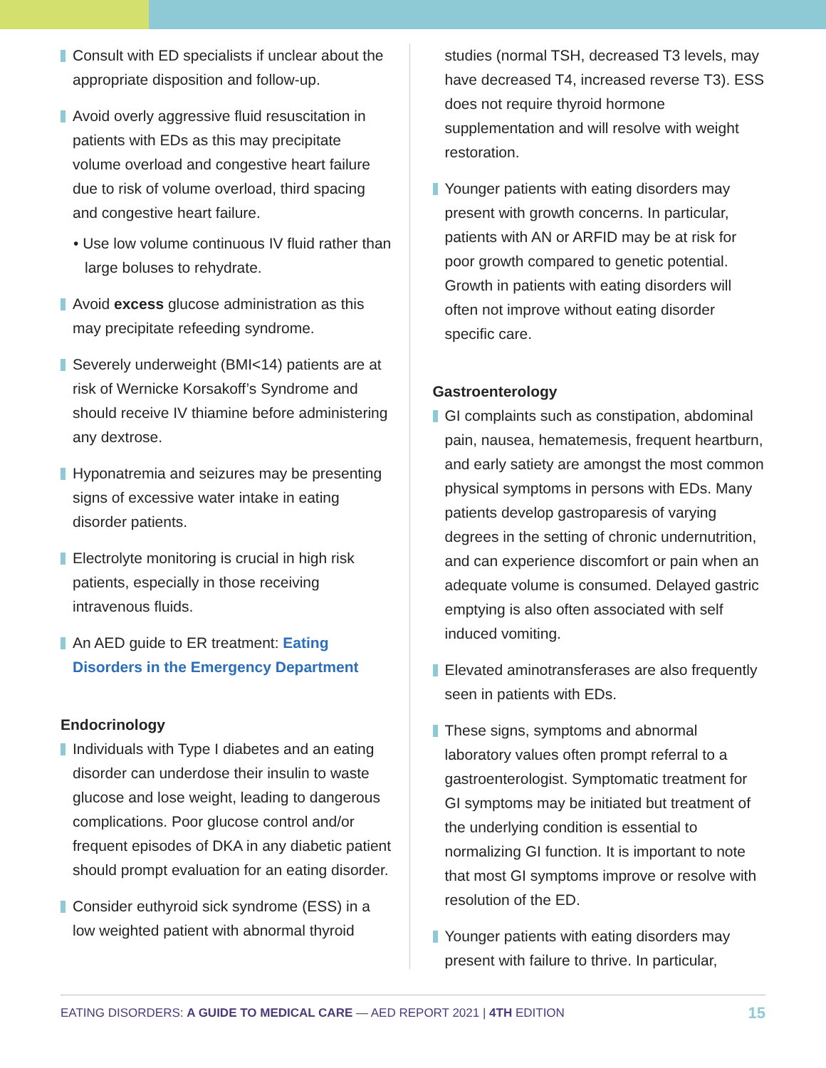Consult with ED specialists if unclear about the appropriate disposition and follow-up.
Avoid overly aggressive fluid resuscitation in patients with EDs as this may precipitate volume overload and congestive heart failure due to risk of volume overload, third spacing and congestive heart failure.
• Use low volume continuous IV fluid rather than large boluses to rehydrate.
Avoid excess glucose administration as this may precipitate refeeding syndrome.
Severely underweight (BMI<14) patients are at risk of Wernicke Korsakoff’s Syndrome and should receive IV thiamine before administering any dextrose.
Hyponatremia and seizures may be presenting signs of excessive water intake in eating disorder patients.
Electrolyte monitoring is crucial in high risk patients, especially in those receiving intravenous fluids.
An AED guide to ER treatment: Eating Disorders in the Emergency Department
Endocrinology
Individuals with Type I diabetes and an eating disorder can underdose their insulin to waste glucose and lose weight, leading to dangerous complications. Poor glucose control and/or frequent episodes of DKA in any diabetic patient should prompt evaluation for an eating disorder.
Consider euthyroid sick syndrome (ESS) in a low weighted patient with abnormal thyroid
studies (normal TSH, decreased T3 levels, may have decreased T4, increased reverse T3). ESS does not require thyroid hormone supplementation and will resolve with weight restoration.
Younger patients with eating disorders may present with growth concerns. In particular, patients with AN or ARFID may be at risk for poor growth compared to genetic potential. Growth in patients with eating disorders will often not improve without eating disorder specific care.
Gastroenterology
GI complaints such as constipation, abdominal pain, nausea, hematemesis, frequent heartburn, and early satiety are amongst the most common physical symptoms in persons with EDs. Many patients develop gastroparesis of varying degrees in the setting of chronic undernutrition, and can experience discomfort or pain when an adequate volume is consumed. Delayed gastric emptying is also often associated with self induced vomiting.
Elevated aminotransferases are also frequently seen in patients with EDs.
These signs, symptoms and abnormal laboratory values often prompt referral to a gastroenterologist. Symptomatic treatment for GI symptoms may be initiated but treatment of the underlying condition is essential to normalizing GI function. It is important to note that most GI symptoms improve or resolve with resolution of the ED.
Younger patients with eating disorders may present with failure to thrive. In particular,
EATING DISORDERS: A GUIDE TO MEDICAL CARE — AED REPORT 2021 | 4TH EDITION 15